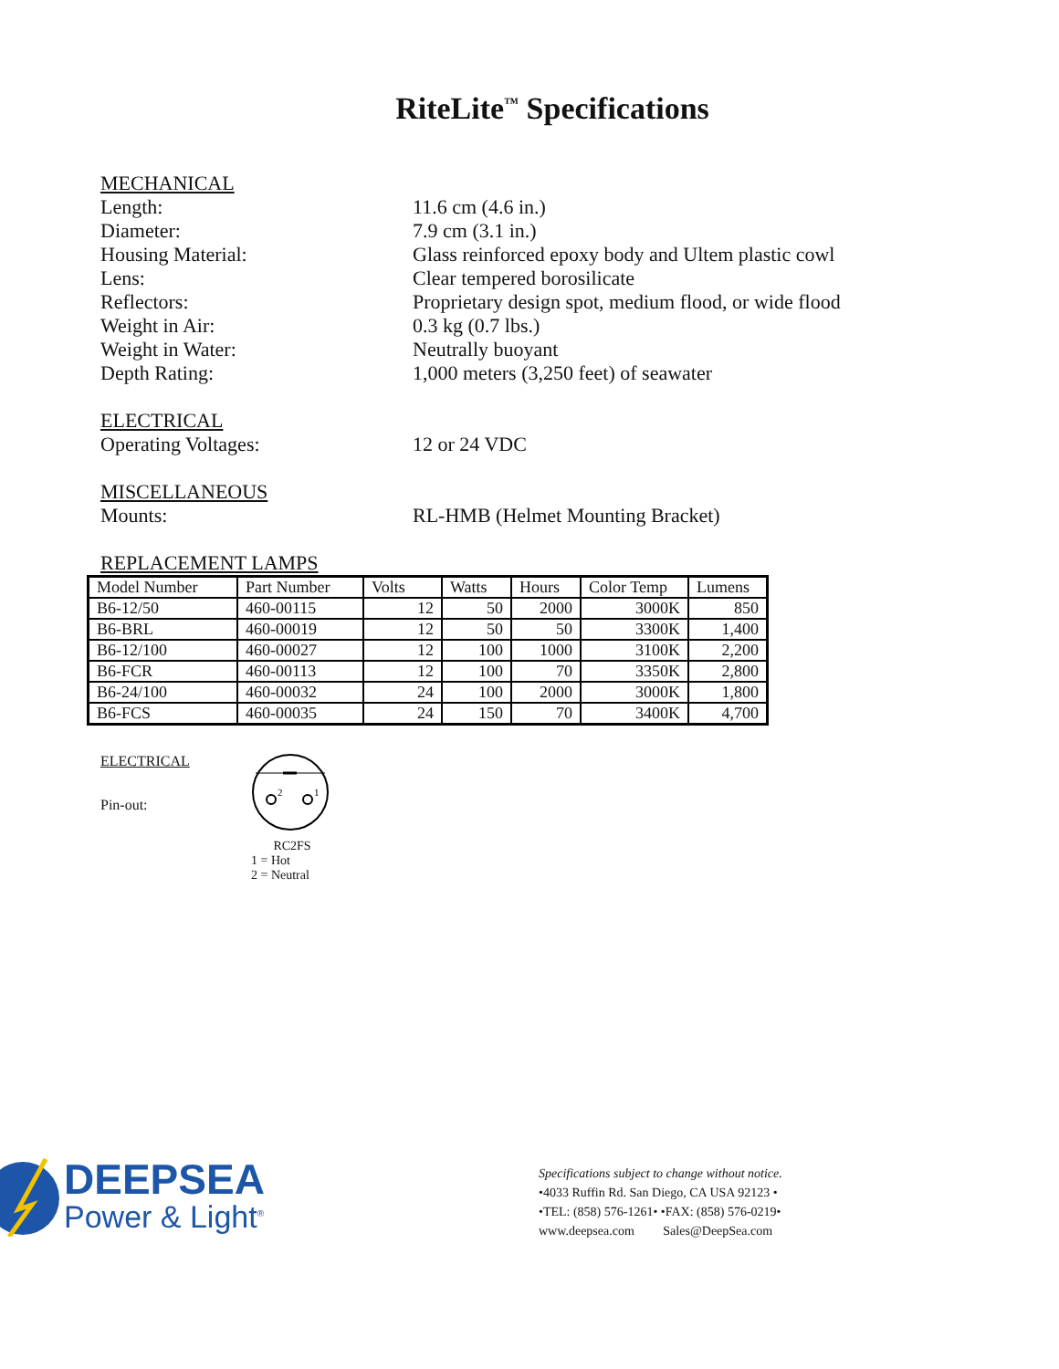RiteLite<sup>™</sup> Specifications
MECHANICAL
Length: 11.6 cm (4.6 in.)
Diameter: 7.9 cm (3.1 in.)
Housing Material: Glass reinforced epoxy body and Ultem plastic cowl
Lens: Clear tempered borosilicate
Reflectors: Proprietary design spot, medium flood, or wide flood
Weight in Air: 0.3 kg (0.7 lbs.)
Weight in Water: Neutrally buoyant
Depth Rating: 1,000 meters (3,250 feet) of seawater
ELECTRICAL
Operating Voltages: 12 or 24 VDC
MISCELLANEOUS
Mounts: RL-HMB (Helmet Mounting Bracket)
REPLACEMENT LAMPS
| Model Number | Part Number | Volts | Watts | Hours | Color Temp | Lumens |
| --- | --- | --- | --- | --- | --- | --- |
| B6-12/50 | 460-00115 | 12 | 50 | 2000 | 3000K | 850 |
| B6-BRL | 460-00019 | 12 | 50 | 50 | 3300K | 1,400 |
| B6-12/100 | 460-00027 | 12 | 100 | 1000 | 3100K | 2,200 |
| B6-FCR | 460-00113 | 12 | 100 | 70 | 3350K | 2,800 |
| B6-24/100 | 460-00032 | 24 | 100 | 2000 | 3000K | 1,800 |
| B6-FCS | 460-00035 | 24 | 150 | 70 | 3400K | 4,700 |
ELECTRICAL
Pin-out:
2
1
RC2FS
1 = Hot
2 = Neutral
DEEPSEA
Power & Light<sup>®</sup>
Specifications subject to change without notice.
•4033 Ruffin Rd. San Diego, CA USA 92123 •
•TEL: (858) 576-1261• •FAX: (858) 576-0219•
www.deepsea.com Sales@DeepSea.com